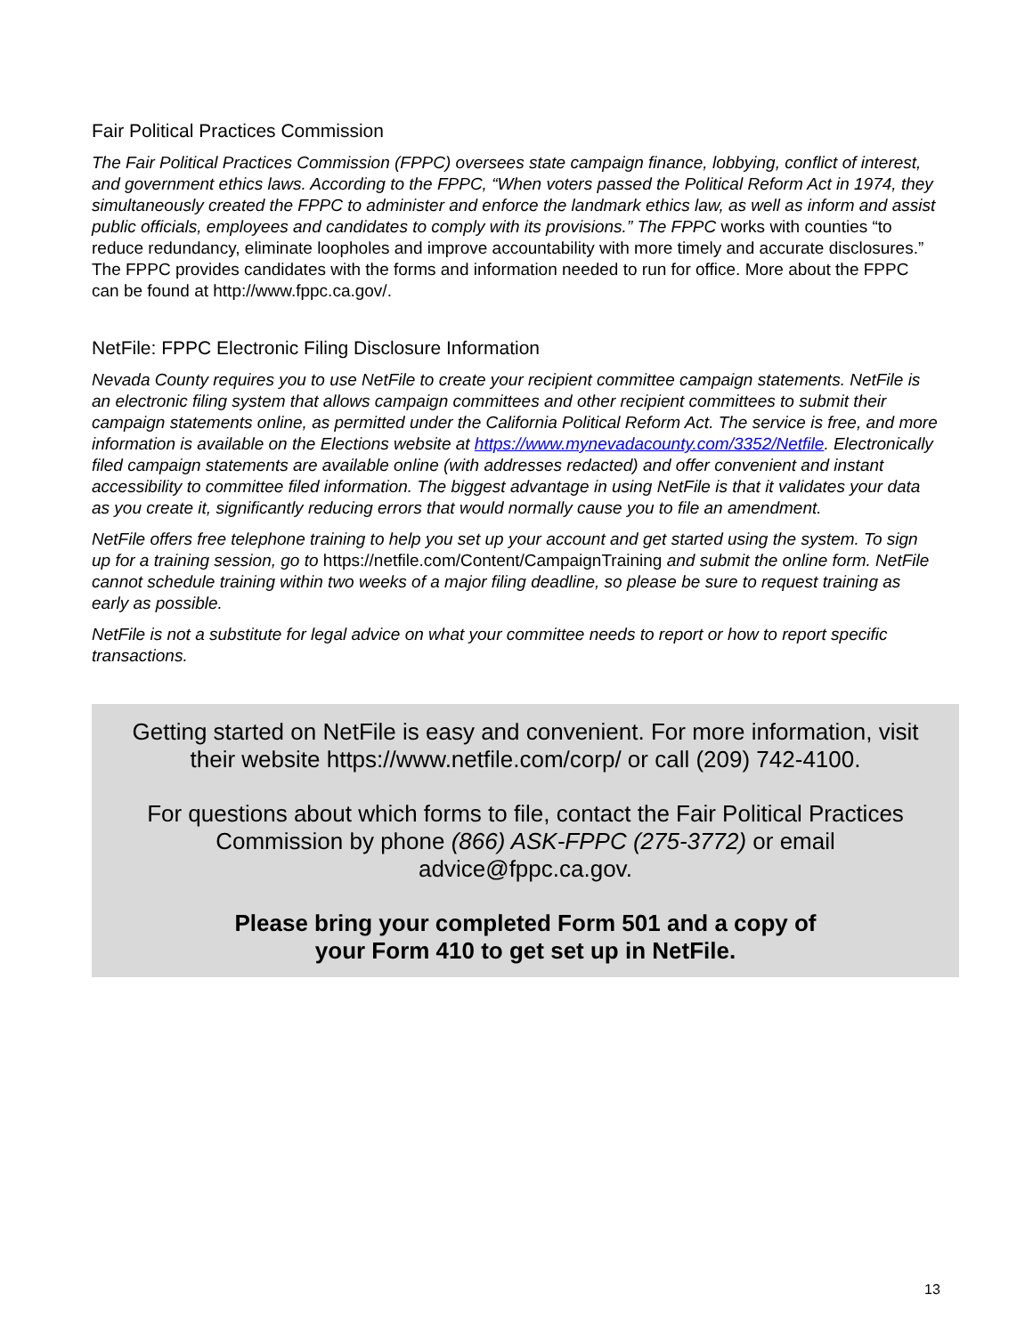Fair Political Practices Commission
The Fair Political Practices Commission (FPPC) oversees state campaign finance, lobbying, conflict of interest, and government ethics laws. According to the FPPC, “When voters passed the Political Reform Act in 1974, they simultaneously created the FPPC to administer and enforce the landmark ethics law, as well as inform and assist public officials, employees and candidates to comply with its provisions.” The FPPC works with counties “to reduce redundancy, eliminate loopholes and improve accountability with more timely and accurate disclosures.” The FPPC provides candidates with the forms and information needed to run for office. More about the FPPC can be found at http://www.fppc.ca.gov/.
NetFile: FPPC Electronic Filing Disclosure Information
Nevada County requires you to use NetFile to create your recipient committee campaign statements. NetFile is an electronic filing system that allows campaign committees and other recipient committees to submit their campaign statements online, as permitted under the California Political Reform Act. The service is free, and more information is available on the Elections website at https://www.mynevadacounty.com/3352/Netfile. Electronically filed campaign statements are available online (with addresses redacted) and offer convenient and instant accessibility to committee filed information. The biggest advantage in using NetFile is that it validates your data as you create it, significantly reducing errors that would normally cause you to file an amendment.
NetFile offers free telephone training to help you set up your account and get started using the system. To sign up for a training session, go to https://netfile.com/Content/CampaignTraining and submit the online form. NetFile cannot schedule training within two weeks of a major filing deadline, so please be sure to request training as early as possible.
NetFile is not a substitute for legal advice on what your committee needs to report or how to report specific transactions.
Getting started on NetFile is easy and convenient. For more information, visit
their website https://www.netfile.com/corp/ or call (209) 742-4100.
For questions about which forms to file, contact the Fair Political Practices
Commission by phone (866) ASK-FPPC (275-3772) or email
advice@fppc.ca.gov.
Please bring your completed Form 501 and a copy of
your Form 410 to get set up in NetFile.
13